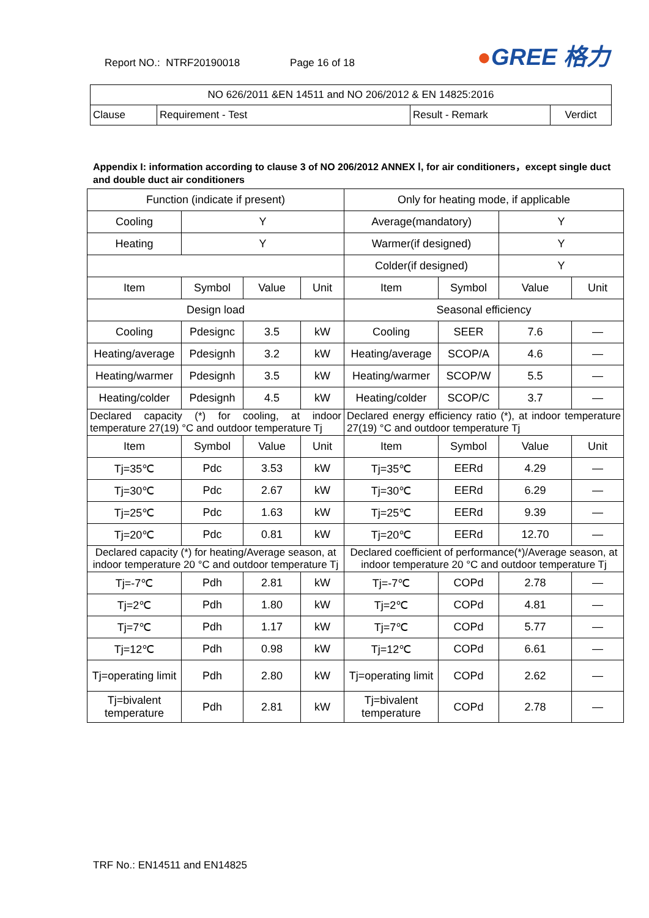Report NO.: NTRF20190018 Page 16 of 18 ●GREE 格力
| NO 626/2011 &EN 14511 and NO 206/2012 & EN 14825:2016 | | | |
| Clause | Requirement - Test | Result - Remark | Verdict |
Appendix I: information according to clause 3 of NO 206/2012 ANNEX Ⅰ, for air conditioners，except single duct and double duct air conditioners
| Function (indicate if present) | | | | Only for heating mode, if applicable | | | |
| Cooling | Y | | | Average(mandatory) | | Y | |
| Heating | Y | | | Warmer(if designed) | | Y | |
| | | | | Colder(if designed) | | Y | |
| Item | Symbol | Value | Unit | Item | Symbol | Value | Unit |
| Design load | | | | Seasonal efficiency | | | |
| Cooling | Pdesignc | 3.5 | kW | Cooling | SEER | 7.6 | — |
| Heating/average | Pdesignh | 3.2 | kW | Heating/average | SCOP/A | 4.6 | — |
| Heating/warmer | Pdesignh | 3.5 | kW | Heating/warmer | SCOP/W | 5.5 | — |
| Heating/colder | Pdesignh | 4.5 | kW | Heating/colder | SCOP/C | 3.7 | — |
| Declared capacity (*) for cooling, at indoor temperature 27(19) °C and outdoor temperature Tj | | | | Declared energy efficiency ratio (*), at indoor temperature 27(19) °C and outdoor temperature Tj | | | |
| Item | Symbol | Value | Unit | Item | Symbol | Value | Unit |
| Tj=35℃ | Pdc | 3.53 | kW | Tj=35℃ | EERd | 4.29 | — |
| Tj=30℃ | Pdc | 2.67 | kW | Tj=30℃ | EERd | 6.29 | — |
| Tj=25℃ | Pdc | 1.63 | kW | Tj=25℃ | EERd | 9.39 | — |
| Tj=20℃ | Pdc | 0.81 | kW | Tj=20℃ | EERd | 12.70 | — |
| Declared capacity (*) for heating/Average season, at indoor temperature 20 °C and outdoor temperature Tj | | | | Declared coefficient of performance(*)/Average season, at indoor temperature 20 °C and outdoor temperature Tj | | | |
| Tj=-7℃ | Pdh | 2.81 | kW | Tj=-7℃ | COPd | 2.78 | — |
| Tj=2℃ | Pdh | 1.80 | kW | Tj=2℃ | COPd | 4.81 | — |
| Tj=7℃ | Pdh | 1.17 | kW | Tj=7℃ | COPd | 5.77 | — |
| Tj=12℃ | Pdh | 0.98 | kW | Tj=12℃ | COPd | 6.61 | — |
| Tj=operating limit | Pdh | 2.80 | kW | Tj=operating limit | COPd | 2.62 | — |
| Tj=bivalent temperature | Pdh | 2.81 | kW | Tj=bivalent temperature | COPd | 2.78 | — |
TRF No.: EN14511 and EN14825